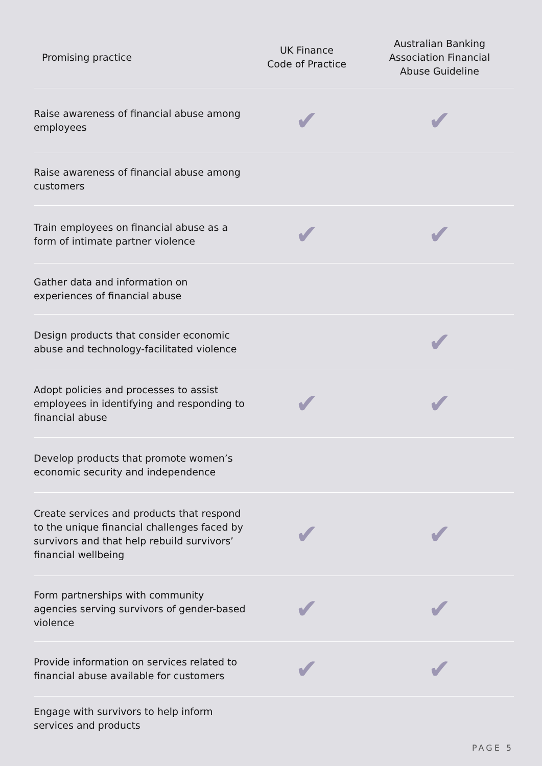| Promising practice | UK Finance Code of Practice | Australian Banking Association Financial Abuse Guideline |
| --- | --- | --- |
| Raise awareness of financial abuse among employees | ✔ | ✔ |
| Raise awareness of financial abuse among customers | | |
| Train employees on financial abuse as a form of intimate partner violence | ✔ | ✔ |
| Gather data and information on experiences of financial abuse | | |
| Design products that consider economic abuse and technology-facilitated violence | | ✔ |
| Adopt policies and processes to assist employees in identifying and responding to financial abuse | ✔ | ✔ |
| Develop products that promote women’s economic security and independence | | |
| Create services and products that respond to the unique financial challenges faced by survivors and that help rebuild survivors’ financial wellbeing | ✔ | ✔ |
| Form partnerships with community agencies serving survivors of gender-based violence | ✔ | ✔ |
| Provide information on services related to financial abuse available for customers | ✔ | ✔ |
| Engage with survivors to help inform services and products | | |
PAGE 5